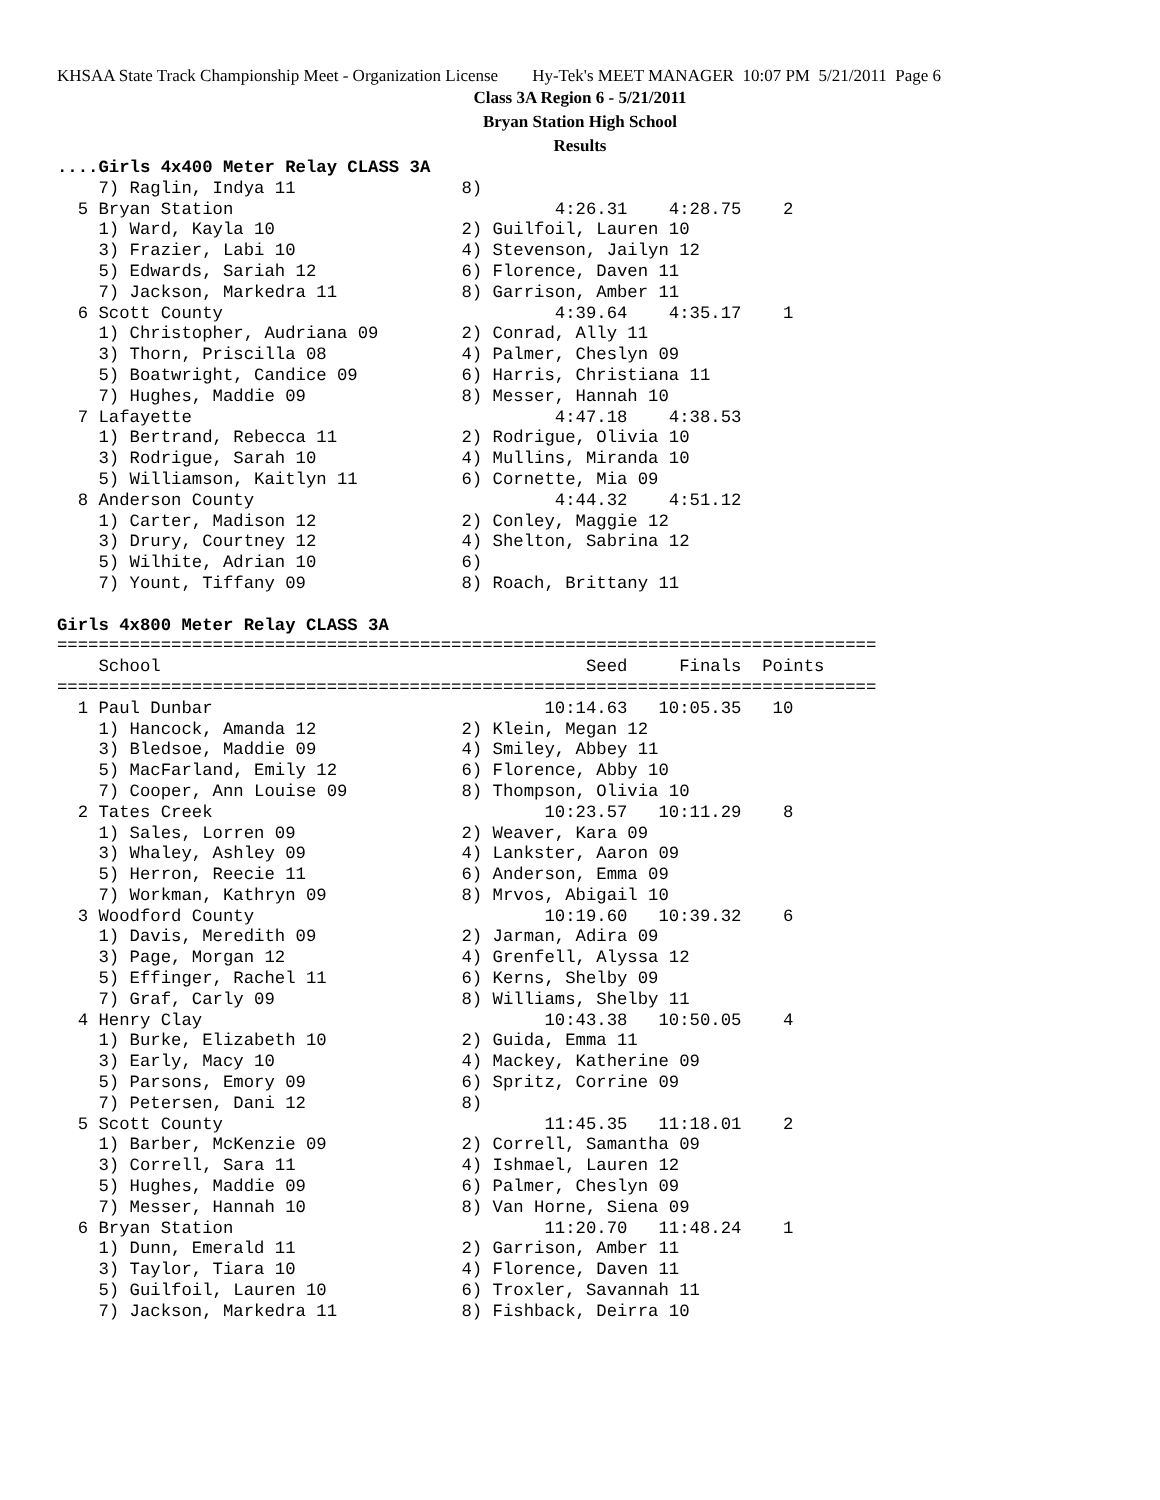KHSAA State Track Championship Meet - Organization License Hy-Tek's MEET MANAGER 10:07 PM 5/21/2011 Page 6
Class 3A Region 6 - 5/21/2011
Bryan Station High School
Results
....Girls 4x400 Meter Relay CLASS 3A
    7) Raglin, Indya 11                8)
  5 Bryan Station                               4:26.31    4:28.75    2
    1) Ward, Kayla 10                  2) Guilfoil, Lauren 10
    3) Frazier, Labi 10                4) Stevenson, Jailyn 12
    5) Edwards, Sariah 12              6) Florence, Daven 11
    7) Jackson, Markedra 11            8) Garrison, Amber 11
  6 Scott County                                4:39.64    4:35.17    1
    1) Christopher, Audriana 09        2) Conrad, Ally 11
    3) Thorn, Priscilla 08             4) Palmer, Cheslyn 09
    5) Boatwright, Candice 09          6) Harris, Christiana 11
    7) Hughes, Maddie 09               8) Messer, Hannah 10
  7 Lafayette                                   4:47.18    4:38.53
    1) Bertrand, Rebecca 11            2) Rodrigue, Olivia 10
    3) Rodrigue, Sarah 10              4) Mullins, Miranda 10
    5) Williamson, Kaitlyn 11          6) Cornette, Mia 09
  8 Anderson County                             4:44.32    4:51.12
    1) Carter, Madison 12              2) Conley, Maggie 12
    3) Drury, Courtney 12              4) Shelton, Sabrina 12
    5) Wilhite, Adrian 10              6)
    7) Yount, Tiffany 09               8) Roach, Brittany 11

Girls 4x800 Meter Relay CLASS 3A
===============================================================================
    School                                         Seed     Finals  Points
===============================================================================
  1 Paul Dunbar                                10:14.63   10:05.35   10
    1) Hancock, Amanda 12              2) Klein, Megan 12
    3) Bledsoe, Maddie 09              4) Smiley, Abbey 11
    5) MacFarland, Emily 12            6) Florence, Abby 10
    7) Cooper, Ann Louise 09           8) Thompson, Olivia 10
  2 Tates Creek                                10:23.57   10:11.29    8
    1) Sales, Lorren 09                2) Weaver, Kara 09
    3) Whaley, Ashley 09               4) Lankster, Aaron 09
    5) Herron, Reecie 11               6) Anderson, Emma 09
    7) Workman, Kathryn 09             8) Mrvos, Abigail 10
  3 Woodford County                            10:19.60   10:39.32    6
    1) Davis, Meredith 09              2) Jarman, Adira 09
    3) Page, Morgan 12                 4) Grenfell, Alyssa 12
    5) Effinger, Rachel 11             6) Kerns, Shelby 09
    7) Graf, Carly 09                  8) Williams, Shelby 11
  4 Henry Clay                                 10:43.38   10:50.05    4
    1) Burke, Elizabeth 10             2) Guida, Emma 11
    3) Early, Macy 10                  4) Mackey, Katherine 09
    5) Parsons, Emory 09               6) Spritz, Corrine 09
    7) Petersen, Dani 12               8)
  5 Scott County                               11:45.35   11:18.01    2
    1) Barber, McKenzie 09             2) Correll, Samantha 09
    3) Correll, Sara 11                4) Ishmael, Lauren 12
    5) Hughes, Maddie 09               6) Palmer, Cheslyn 09
    7) Messer, Hannah 10               8) Van Horne, Siena 09
  6 Bryan Station                              11:20.70   11:48.24    1
    1) Dunn, Emerald 11                2) Garrison, Amber 11
    3) Taylor, Tiara 10                4) Florence, Daven 11
    5) Guilfoil, Lauren 10             6) Troxler, Savannah 11
    7) Jackson, Markedra 11            8) Fishback, Deirra 10